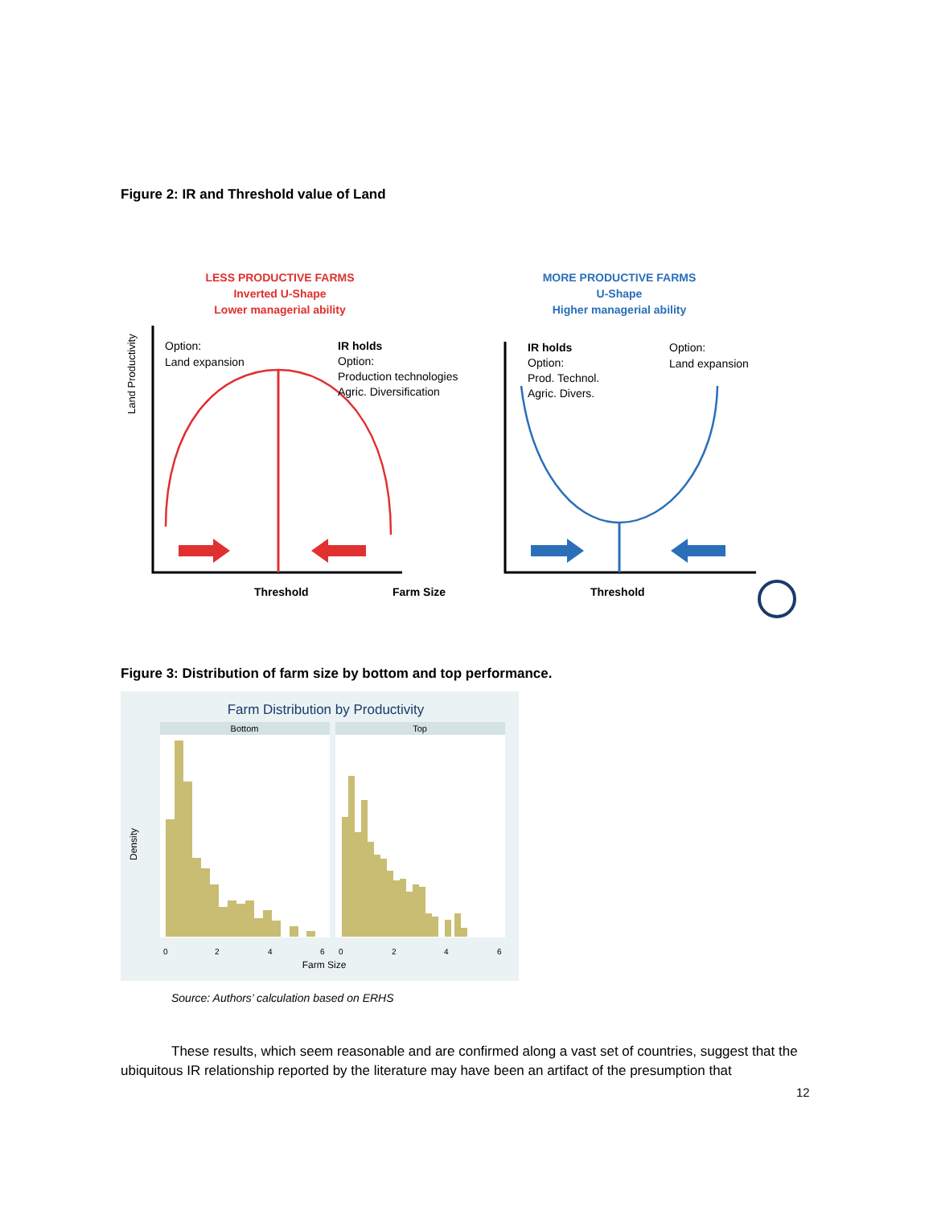Figure 2: IR and Threshold value of Land
LESS PRODUCTIVE FARMS
Inverted U-Shape
Lower managerial ability
MORE PRODUCTIVE FARMS
U-Shape
Higher managerial ability
Land Productivity
Option:
Land expansion
IR holds
Option:
Production technologies
Agric. Diversification
IR holds
Option:
Prod. Technol.
Agric. Divers.
Option:
Land expansion
Threshold
Farm Size
Threshold
Figure 3: Distribution of farm size by bottom and top performance.
Farm Distribution by Productivity
Bottom
Top
Density
0
2
4
6
0
2
4
6
Farm Size
Source: Authors’ calculation based on ERHS
These results, which seem reasonable and are confirmed along a vast set of countries, suggest that the ubiquitous IR relationship reported by the literature may have been an artifact of the presumption that
12